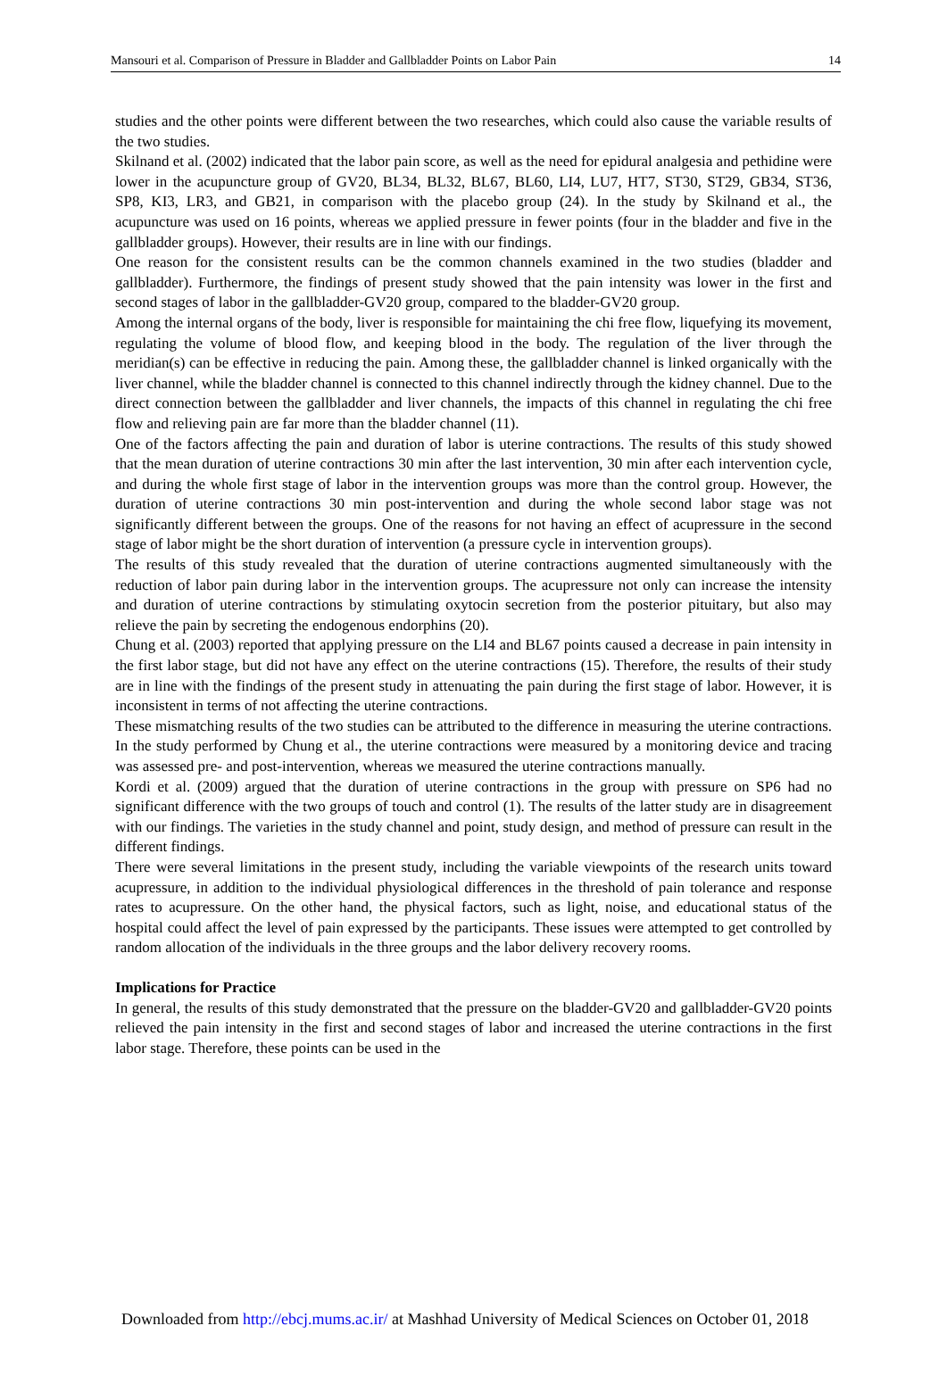Mansouri et al. Comparison of Pressure in Bladder and Gallbladder Points on Labor Pain 14
studies and the other points were different between the two researches, which could also cause the variable results of the two studies.
Skilnand et al. (2002) indicated that the labor pain score, as well as the need for epidural analgesia and pethidine were lower in the acupuncture group of GV20, BL34, BL32, BL67, BL60, LI4, LU7, HT7, ST30, ST29, GB34, ST36, SP8, KI3, LR3, and GB21, in comparison with the placebo group (24). In the study by Skilnand et al., the acupuncture was used on 16 points, whereas we applied pressure in fewer points (four in the bladder and five in the gallbladder groups). However, their results are in line with our findings.
One reason for the consistent results can be the common channels examined in the two studies (bladder and gallbladder). Furthermore, the findings of present study showed that the pain intensity was lower in the first and second stages of labor in the gallbladder-GV20 group, compared to the bladder-GV20 group.
Among the internal organs of the body, liver is responsible for maintaining the chi free flow, liquefying its movement, regulating the volume of blood flow, and keeping blood in the body. The regulation of the liver through the meridian(s) can be effective in reducing the pain. Among these, the gallbladder channel is linked organically with the liver channel, while the bladder channel is connected to this channel indirectly through the kidney channel. Due to the direct connection between the gallbladder and liver channels, the impacts of this channel in regulating the chi free flow and relieving pain are far more than the bladder channel (11).
One of the factors affecting the pain and duration of labor is uterine contractions. The results of this study showed that the mean duration of uterine contractions 30 min after the last intervention, 30 min after each intervention cycle, and during the whole first stage of labor in the intervention groups was more than the control group. However, the duration of uterine contractions 30 min post-intervention and during the whole second labor stage was not significantly different between the groups. One of the reasons for not having an effect of acupressure in the second stage of labor might be the short duration of intervention (a pressure cycle in intervention groups).
The results of this study revealed that the duration of uterine contractions augmented simultaneously with the reduction of labor pain during labor in the intervention groups. The acupressure not only can increase the intensity and duration of uterine contractions by stimulating oxytocin secretion from the posterior pituitary, but also may relieve the pain by secreting the endogenous endorphins (20).
Chung et al. (2003) reported that applying pressure on the LI4 and BL67 points caused a decrease in pain intensity in the first labor stage, but did not have any effect on the uterine contractions (15). Therefore, the results of their study are in line with the findings of the present study in attenuating the pain during the first stage of labor. However, it is inconsistent in terms of not affecting the uterine contractions.
These mismatching results of the two studies can be attributed to the difference in measuring the uterine contractions. In the study performed by Chung et al., the uterine contractions were measured by a monitoring device and tracing was assessed pre- and post-intervention, whereas we measured the uterine contractions manually.
Kordi et al. (2009) argued that the duration of uterine contractions in the group with pressure on SP6 had no significant difference with the two groups of touch and control (1). The results of the latter study are in disagreement with our findings. The varieties in the study channel and point, study design, and method of pressure can result in the different findings.
There were several limitations in the present study, including the variable viewpoints of the research units toward acupressure, in addition to the individual physiological differences in the threshold of pain tolerance and response rates to acupressure. On the other hand, the physical factors, such as light, noise, and educational status of the hospital could affect the level of pain expressed by the participants. These issues were attempted to get controlled by random allocation of the individuals in the three groups and the labor delivery recovery rooms.
Implications for Practice
In general, the results of this study demonstrated that the pressure on the bladder-GV20 and gallbladder-GV20 points relieved the pain intensity in the first and second stages of labor and increased the uterine contractions in the first labor stage. Therefore, these points can be used in the
Downloaded from http://ebcj.mums.ac.ir/ at Mashhad University of Medical Sciences on October 01, 2018